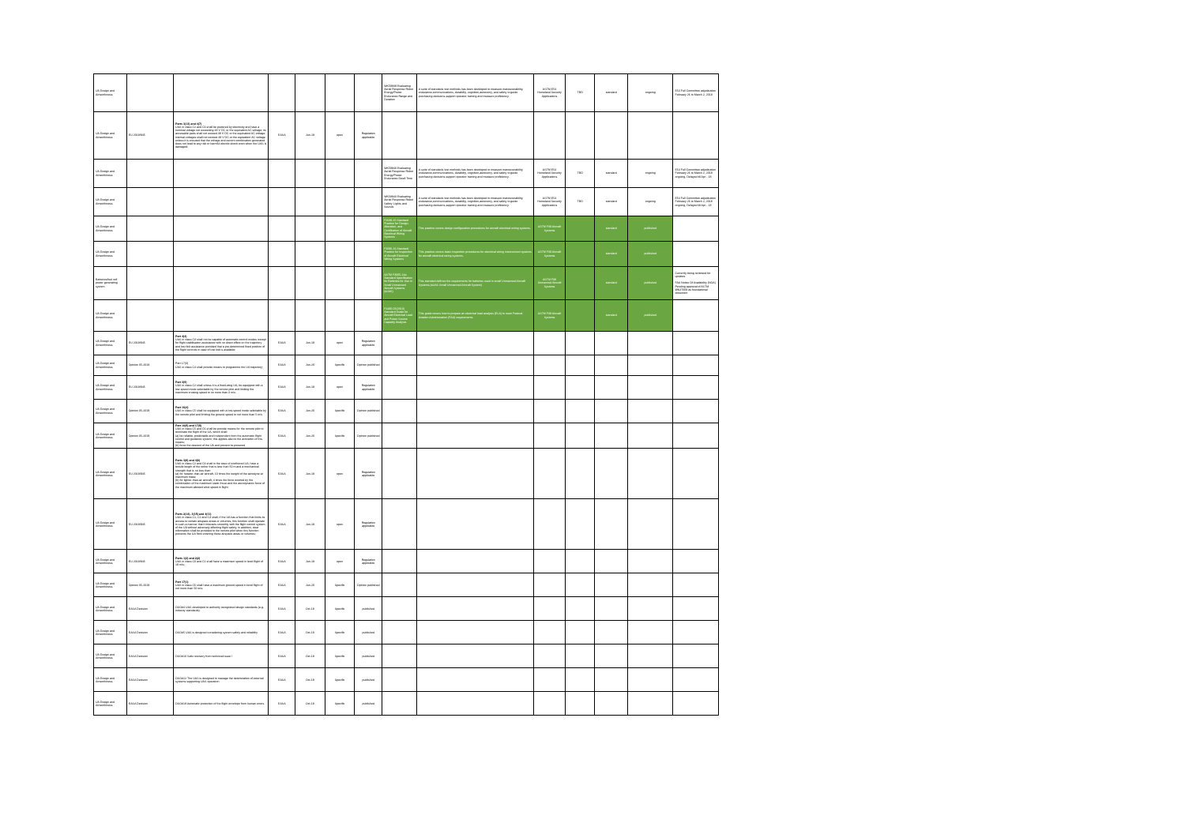| UA Design and Airworthiness | | | | | | | WK58939 Evaluating Aerial Response Robot Energy/Power Endurance Range and Duration | A suite of standards test methods has been developed to measure maneuverability, endurance,communications, durability, cognition,autonomy, and safety to guide purchasing decisions,support operator training and measure proficiency. | ASTM E54 Homeland Security Applications | TBD | standard | ongoing | E54 Full Committee adjudication February 26 to March 2, 2018 |
| UA Design and Airworthiness | EU 2019/945 | Parts 3(13) and 4(7) UAS in class C2 and C3 shall be powered by electricity and have a nominal voltage not exceeding 48 V DC or the equivalent AC voltage; its accessible parts shall not exceed 48 V DC or the equivalent AC voltage; internal voltages shall not exceed 48 V DC or the equivalent AC voltage unless it is ensured that the voltage and current combination generated does not lead to any risk or harmful electric shock even when the UAS is damaged; | EASA | Jun-19 | open | Regulation applicable | | | | | | | |
| UA Design and Airworthiness | | | | | | | WK58940 Evaluating Aerial Response Robot Energy/Power Endurance Dwell Time | A suite of standards test methods has been developed to measure maneuverability, endurance,communications, durability, cognition,autonomy, and safety to guide purchasing decisions,support operator training and measure proficiency. | ASTM E54 Homeland Security Applications | TBD | standard | ongoing | E54 Full Committee adjudication February 26 to March 2, 2018 ongoing, Delayed till Apr - 18 |
| UA Design and Airworthiness | | | | | | | WK58943 Evaluating Aerial Response Robot Safety: Lights and Sounds | A suite of standards test methods has been developed to measure maneuverability, endurance,communications, durability, cognition,autonomy, and safety to guide purchasing decisions,support operator training and measure proficiency. | ASTM E54 Homeland Security Applications | TBD | standard | ongoing | E54 Full Committee adjudication February 26 to March 2, 2018 ongoing, Delayed till Apr - 18 |
| UA Design and Airworthiness | | | | | | | F2639-15 Standard Practice for Design, Alteration, and Certification of Aircraft Electrical Wiring Systems | This practice covers design configuration procedures for aircraft electrical wiring systems. | ASTM F39 Aircraft Systems | | standard | published | |
| UA Design and Airworthiness | | | | | | | F2696-16 Standard Practice for Inspection of Aircraft Electrical Wiring Systems | This practice covers basic inspection procedures for electrical wiring interconnect systems for aircraft electrical wiring systems. | ASTM F39 Aircraft Systems | | standard | published | |
| Batteries/fuel cell power generating system | | | | | | | ASTM F3005-14a Standard Specification for Batteries for Use in Small Unmanned Aircraft Systems (sUAS) | This standard defines the requirements for batteries used in small Unmanned Aircraft Systems (sUAS Small Unmanned Aircraft System) | ASTM F38 Unmanned Aircraft Systems | | standard | published | Currently being reviewed for updates FAA Notice Of Availability (NOA) Pending approval of ASTM WK47669 as foundational document |
| UA Design and Airworthiness | | | | | | | F2490-05(2013) Standard Guide for Aircraft Electrical Load and Power Source Capacity Analysis | This guide covers how to prepare an electrical load analysis (ELA) to meet Federal Aviation Administration (FAA) requirements. | ASTM F39 Aircraft Systems | | standard | published | |
| UA Design and Airworthiness | EU 2019/945 | Part 4(4) UAS in class C3 shall not be capable of automatic control modes except for flight stabilisation assistance with no direct effect on the trajectory and lost link assistance provided that a pre-determined fixed position of the flight controls in case of lost link is available; | EASA | Jun-19 | open | Regulation applicable | | | | | | | |
| UA Design and Airworthiness | Opinion 05-2019 | Part 17(4) UAS in class C4 shall provide means to programme the UA trajectory; | EASA | Jun-20 | Specific | Opinion published | | | | | | | |
| UA Design and Airworthiness | EU 2019/945 | Part 3(9) UAS in class C2 shall unless it is a fixed-wing UA, be equipped with a low-speed mode selectable by the remote pilot and limiting the maximum cruising speed to no more than 3 m/s; | EASA | Jun-19 | open | Regulation applicable | | | | | | | |
| UA Design and Airworthiness | Opinion 05-2019 | Part 16(4) UAS in class C5 shall be equipped with a low-speed mode selectable by the remote pilot and limiting the ground speed to not more than 5 m/s | EASA | Jun-20 | Specific | Opinion published | | | | | | | |
| UA Design and Airworthiness | Opinion 05-2019 | Part 16(5) and 17(5) UAS in class C5 and C6 shall be provide means for the remote pilot to terminate the flight of the UA, which shall: (a) be reliable, predictable and independent from the automatic flight control and guidance system; this applies also to the activation of this means; (b) force the descent of the UA and prevent its powered | EASA | Jun-20 | Specific | Opinion published | | | | | | | |
| UA Design and Airworthiness | EU 2019/945 | Parts 3(8) and 4(6) UAS in class C2 and C3 shall in the case of a tethered UA, have a tensile length of the tether that is less than 50 m and a mechanical strength that is no less than: (a) for heavier-than-air aircraft, 10 times the weight of the aerodyne at maximum mass; (b) for lighter-than-air aircraft, 4 times the force exerted by the combination of the maximum static thrust and the aerodynamic force of the maximum allowed wind speed in flight; | EASA | Jun-19 | open | Regulation applicable | | | | | | | |
| UA Design and Airworthiness | EU 2019/945 | Parts 2(14), 3(15) and 4(11) UAS in class C1, C2 and C3 shall, if the UA has a function that limits its access to certain airspace areas or volumes, this function shall operate in such a manner that it interacts smoothly with the flight control system of the UA without adversely affecting flight safety; in addition, clear information shall be provided to the remote pilot when this function prevents the UA from entering these airspace areas or volumes; | EASA | Jun-19 | open | Regulation applicable | | | | | | | |
| UA Design and Airworthiness | EU 2019/945 | Parts 1(2) and 2(2) UAS in class C0 and C1 shall have a maximum speed in level flight of 19 m/s; | EASA | Jun-19 | open | Regulation applicable | | | | | | | |
| UA Design and Airworthiness | Opinion 05-2019 | Part 17(1) UAS in class C6 shall have a maximum ground speed in level flight of not more than 50 m/s; | EASA | Jun-20 | Specific | Opinion published | | | | | | | |
| UA Design and Airworthiness | EASA Decision | OSO#4 UAS developed to authority recognized design standards (e.g. industry standards) | EASA | Oct-19 | Specific | published | | | | | | | |
| UA Design and Airworthiness | EASA Decision | OSO#5 UAS is designed considering system safety and reliability | EASA | Oct-19 | Specific | published | | | | | | | |
| UA Design and Airworthiness | EASA Decision | OSO#10 Safe recovery from technical issue / | EASA | Oct-19 | Specific | published | | | | | | | |
| UA Design and Airworthiness | EASA Decision | OSO#12 The UAS is designed to manage the deterioration of external systems supporting UAS operation | EASA | Oct-19 | Specific | published | | | | | | | |
| UA Design and Airworthiness | EASA Decision | OSO#18 Automatic protection of the flight envelope from human errors | EASA | Oct-19 | Specific | published | | | | | | | |